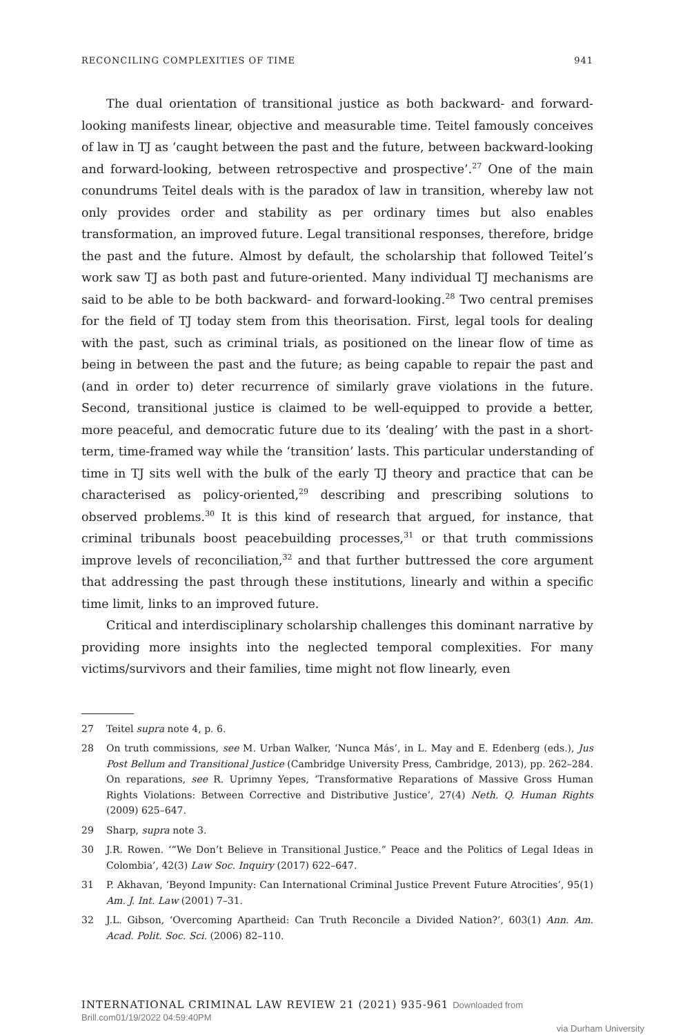RECONCILING COMPLEXITIES OF TIME 941
The dual orientation of transitional justice as both backward- and forward-looking manifests linear, objective and measurable time. Teitel famously conceives of law in TJ as ‘caught between the past and the future, between backward-looking and forward-looking, between retrospective and prospective’.<sup>27</sup> One of the main conundrums Teitel deals with is the paradox of law in transition, whereby law not only provides order and stability as per ordinary times but also enables transformation, an improved future. Legal transitional responses, therefore, bridge the past and the future. Almost by default, the scholarship that followed Teitel’s work saw TJ as both past and future-oriented. Many individual TJ mechanisms are said to be able to be both backward- and forward-looking.<sup>28</sup> Two central premises for the field of TJ today stem from this theorisation. First, legal tools for dealing with the past, such as criminal trials, as positioned on the linear flow of time as being in between the past and the future; as being capable to repair the past and (and in order to) deter recurrence of similarly grave violations in the future. Second, transitional justice is claimed to be well-equipped to provide a better, more peaceful, and democratic future due to its ‘dealing’ with the past in a short-term, time-framed way while the ‘transition’ lasts. This particular understanding of time in TJ sits well with the bulk of the early TJ theory and practice that can be characterised as policy-oriented,<sup>29</sup> describing and prescribing solutions to observed problems.<sup>30</sup> It is this kind of research that argued, for instance, that criminal tribunals boost peacebuilding processes,<sup>31</sup> or that truth commissions improve levels of reconciliation,<sup>32</sup> and that further buttressed the core argument that addressing the past through these institutions, linearly and within a specific time limit, links to an improved future.
Critical and interdisciplinary scholarship challenges this dominant narrative by providing more insights into the neglected temporal complexities. For many victims/survivors and their families, time might not flow linearly, even
27 Teitel supra note 4, p. 6.
28 On truth commissions, see M. Urban Walker, ‘Nunca Más’, in L. May and E. Edenberg (eds.), Jus Post Bellum and Transitional Justice (Cambridge University Press, Cambridge, 2013), pp. 262–284. On reparations, see R. Uprimny Yepes, ‘Transformative Reparations of Massive Gross Human Rights Violations: Between Corrective and Distributive Justice’, 27(4) Neth. Q. Human Rights (2009) 625–647.
29 Sharp, supra note 3.
30 J.R. Rowen. ‘“We Don’t Believe in Transitional Justice.” Peace and the Politics of Legal Ideas in Colombia’, 42(3) Law Soc. Inquiry (2017) 622–647.
31 P. Akhavan, ‘Beyond Impunity: Can International Criminal Justice Prevent Future Atrocities’, 95(1) Am. J. Int. Law (2001) 7–31.
32 J.L. Gibson, ‘Overcoming Apartheid: Can Truth Reconcile a Divided Nation?’, 603(1) Ann. Am. Acad. Polit. Soc. Sci. (2006) 82–110.
INTERNATIONAL CRIMINAL LAW REVIEW 21 (2021) 935-961 Downloaded from Brill.com01/19/2022 04:59:40PM
via Durham University